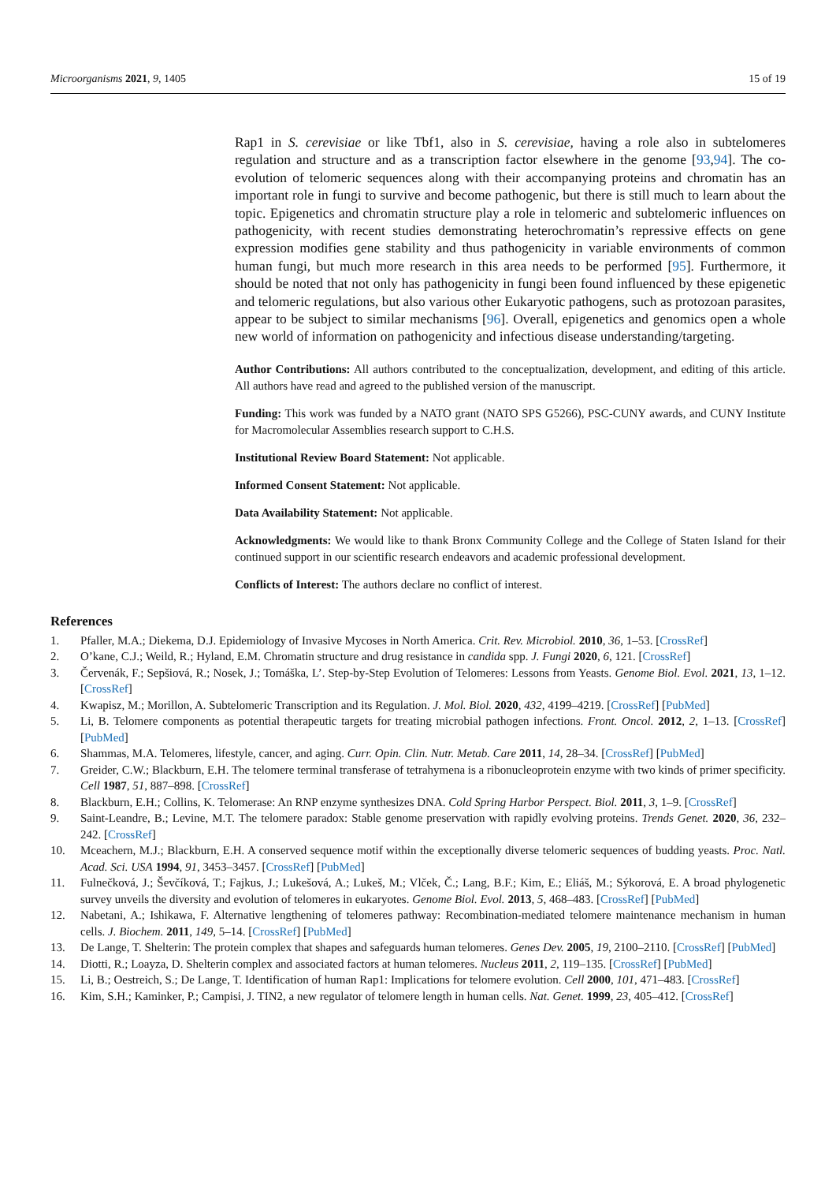Microorganisms 2021, 9, 1405 15 of 19
Rap1 in S. cerevisiae or like Tbf1, also in S. cerevisiae, having a role also in subtelomeres regulation and structure and as a transcription factor elsewhere in the genome [93,94]. The co-evolution of telomeric sequences along with their accompanying proteins and chromatin has an important role in fungi to survive and become pathogenic, but there is still much to learn about the topic. Epigenetics and chromatin structure play a role in telomeric and subtelomeric influences on pathogenicity, with recent studies demonstrating heterochromatin’s repressive effects on gene expression modifies gene stability and thus pathogenicity in variable environments of common human fungi, but much more research in this area needs to be performed [95]. Furthermore, it should be noted that not only has pathogenicity in fungi been found influenced by these epigenetic and telomeric regulations, but also various other Eukaryotic pathogens, such as protozoan parasites, appear to be subject to similar mechanisms [96]. Overall, epigenetics and genomics open a whole new world of information on pathogenicity and infectious disease understanding/targeting.
Author Contributions: All authors contributed to the conceptualization, development, and editing of this article. All authors have read and agreed to the published version of the manuscript.
Funding: This work was funded by a NATO grant (NATO SPS G5266), PSC-CUNY awards, and CUNY Institute for Macromolecular Assemblies research support to C.H.S.
Institutional Review Board Statement: Not applicable.
Informed Consent Statement: Not applicable.
Data Availability Statement: Not applicable.
Acknowledgments: We would like to thank Bronx Community College and the College of Staten Island for their continued support in our scientific research endeavors and academic professional development.
Conflicts of Interest: The authors declare no conflict of interest.
References
1. Pfaller, M.A.; Diekema, D.J. Epidemiology of Invasive Mycoses in North America. Crit. Rev. Microbiol. 2010, 36, 1–53. [CrossRef]
2. O’kane, C.J.; Weild, R.; Hyland, E.M. Chromatin structure and drug resistance in candida spp. J. Fungi 2020, 6, 121. [CrossRef]
3. Červenák, F.; Sepšiová, R.; Nosek, J.; Tomáška, L’. Step-by-Step Evolution of Telomeres: Lessons from Yeasts. Genome Biol. Evol. 2021, 13, 1–12. [CrossRef]
4. Kwapisz, M.; Morillon, A. Subtelomeric Transcription and its Regulation. J. Mol. Biol. 2020, 432, 4199–4219. [CrossRef] [PubMed]
5. Li, B. Telomere components as potential therapeutic targets for treating microbial pathogen infections. Front. Oncol. 2012, 2, 1–13. [CrossRef] [PubMed]
6. Shammas, M.A. Telomeres, lifestyle, cancer, and aging. Curr. Opin. Clin. Nutr. Metab. Care 2011, 14, 28–34. [CrossRef] [PubMed]
7. Greider, C.W.; Blackburn, E.H. The telomere terminal transferase of tetrahymena is a ribonucleoprotein enzyme with two kinds of primer specificity. Cell 1987, 51, 887–898. [CrossRef]
8. Blackburn, E.H.; Collins, K. Telomerase: An RNP enzyme synthesizes DNA. Cold Spring Harbor Perspect. Biol. 2011, 3, 1–9. [CrossRef]
9. Saint-Leandre, B.; Levine, M.T. The telomere paradox: Stable genome preservation with rapidly evolving proteins. Trends Genet. 2020, 36, 232–242. [CrossRef]
10. Mceachern, M.J.; Blackburn, E.H. A conserved sequence motif within the exceptionally diverse telomeric sequences of budding yeasts. Proc. Natl. Acad. Sci. USA 1994, 91, 3453–3457. [CrossRef] [PubMed]
11. Fulnečková, J.; Ševčíková, T.; Fajkus, J.; Lukešová, A.; Lukeš, M.; Vlček, Č.; Lang, B.F.; Kim, E.; Eliáš, M.; Sýkorová, E. A broad phylogenetic survey unveils the diversity and evolution of telomeres in eukaryotes. Genome Biol. Evol. 2013, 5, 468–483. [CrossRef] [PubMed]
12. Nabetani, A.; Ishikawa, F. Alternative lengthening of telomeres pathway: Recombination-mediated telomere maintenance mechanism in human cells. J. Biochem. 2011, 149, 5–14. [CrossRef] [PubMed]
13. De Lange, T. Shelterin: The protein complex that shapes and safeguards human telomeres. Genes Dev. 2005, 19, 2100–2110. [CrossRef] [PubMed]
14. Diotti, R.; Loayza, D. Shelterin complex and associated factors at human telomeres. Nucleus 2011, 2, 119–135. [CrossRef] [PubMed]
15. Li, B.; Oestreich, S.; De Lange, T. Identification of human Rap1: Implications for telomere evolution. Cell 2000, 101, 471–483. [CrossRef]
16. Kim, S.H.; Kaminker, P.; Campisi, J. TIN2, a new regulator of telomere length in human cells. Nat. Genet. 1999, 23, 405–412. [CrossRef]